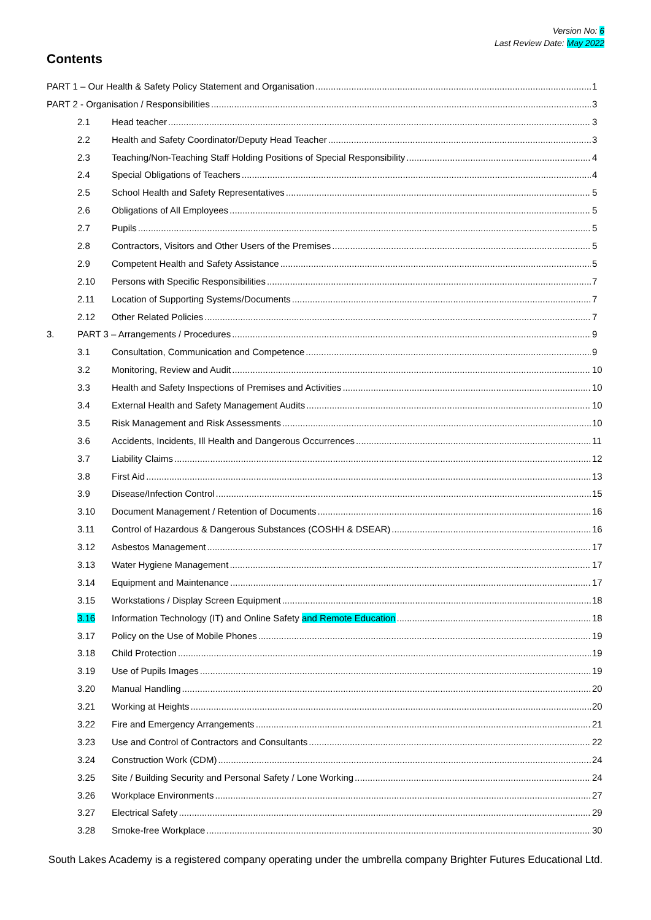Version No: 6
Last Review Date: May 2022
Contents
PART 1 – Our Health & Safety Policy Statement and Organisation 1
PART 2 - Organisation / Responsibilities 3
2.1 Head teacher 3
2.2 Health and Safety Coordinator/Deputy Head Teacher 3
2.3 Teaching/Non-Teaching Staff Holding Positions of Special Responsibility 4
2.4 Special Obligations of Teachers 4
2.5 School Health and Safety Representatives 5
2.6 Obligations of All Employees 5
2.7 Pupils 5
2.8 Contractors, Visitors and Other Users of the Premises 5
2.9 Competent Health and Safety Assistance 5
2.10 Persons with Specific Responsibilities 7
2.11 Location of Supporting Systems/Documents 7
2.12 Other Related Policies 7
3. PART 3 – Arrangements / Procedures 9
3.1 Consultation, Communication and Competence 9
3.2 Monitoring, Review and Audit 10
3.3 Health and Safety Inspections of Premises and Activities 10
3.4 External Health and Safety Management Audits 10
3.5 Risk Management and Risk Assessments 10
3.6 Accidents, Incidents, Ill Health and Dangerous Occurrences 11
3.7 Liability Claims 12
3.8 First Aid 13
3.9 Disease/Infection Control 15
3.10 Document Management / Retention of Documents 16
3.11 Control of Hazardous & Dangerous Substances (COSHH & DSEAR) 16
3.12 Asbestos Management 17
3.13 Water Hygiene Management 17
3.14 Equipment and Maintenance 17
3.15 Workstations / Display Screen Equipment 18
3.16 Information Technology (IT) and Online Safety and Remote Education 18
3.17 Policy on the Use of Mobile Phones 19
3.18 Child Protection 19
3.19 Use of Pupils Images 19
3.20 Manual Handling 20
3.21 Working at Heights 20
3.22 Fire and Emergency Arrangements 21
3.23 Use and Control of Contractors and Consultants 22
3.24 Construction Work (CDM) 24
3.25 Site / Building Security and Personal Safety / Lone Working 24
3.26 Workplace Environments 27
3.27 Electrical Safety 29
3.28 Smoke-free Workplace 30
South Lakes Academy is a registered company operating under the umbrella company Brighter Futures Educational Ltd.